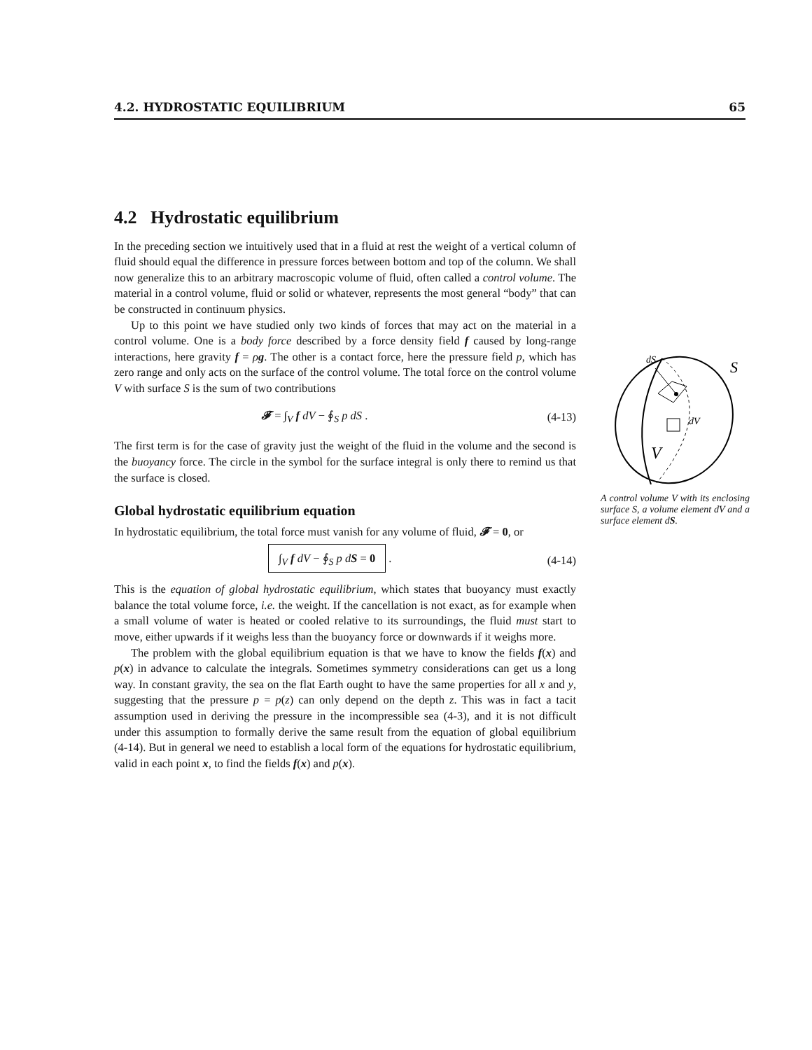4.2. HYDROSTATIC EQUILIBRIUM 65
4.2 Hydrostatic equilibrium
In the preceding section we intuitively used that in a fluid at rest the weight of a vertical column of fluid should equal the difference in pressure forces between bottom and top of the column. We shall now generalize this to an arbitrary macroscopic volume of fluid, often called a control volume. The material in a control volume, fluid or solid or whatever, represents the most general “body” that can be constructed in continuum physics.
Up to this point we have studied only two kinds of forces that may act on the material in a control volume. One is a body force described by a force density field f caused by long-range interactions, here gravity f = ρg. The other is a contact force, here the pressure field p, which has zero range and only acts on the surface of the control volume. The total force on the control volume V with surface S is the sum of two contributions
𝓕 = ∫<sub>V</sub> f dV − ∮<sub>S</sub> p dS . (4-13)
The first term is for the case of gravity just the weight of the fluid in the volume and the second is the buoyancy force. The circle in the symbol for the surface integral is only there to remind us that the surface is closed.
Global hydrostatic equilibrium equation
In hydrostatic equilibrium, the total force must vanish for any volume of fluid, 𝓕 = 0, or
∫<sub>V</sub> f dV − ∮<sub>S</sub> p dS = 0 . (4-14)
This is the equation of global hydrostatic equilibrium, which states that buoyancy must exactly balance the total volume force, i.e. the weight. If the cancellation is not exact, as for example when a small volume of water is heated or cooled relative to its surroundings, the fluid must start to move, either upwards if it weighs less than the buoyancy force or downwards if it weighs more.
The problem with the global equilibrium equation is that we have to know the fields f(x) and p(x) in advance to calculate the integrals. Sometimes symmetry considerations can get us a long way. In constant gravity, the sea on the flat Earth ought to have the same properties for all x and y, suggesting that the pressure p = p(z) can only depend on the depth z. This was in fact a tacit assumption used in deriving the pressure in the incompressible sea (4-3), and it is not difficult under this assumption to formally derive the same result from the equation of global equilibrium (4-14). But in general we need to establish a local form of the equations for hydrostatic equilibrium, valid in each point x, to find the fields f(x) and p(x).
dS
S
dV
V
A control volume V with its enclosing surface S, a volume element dV and a surface element dS.